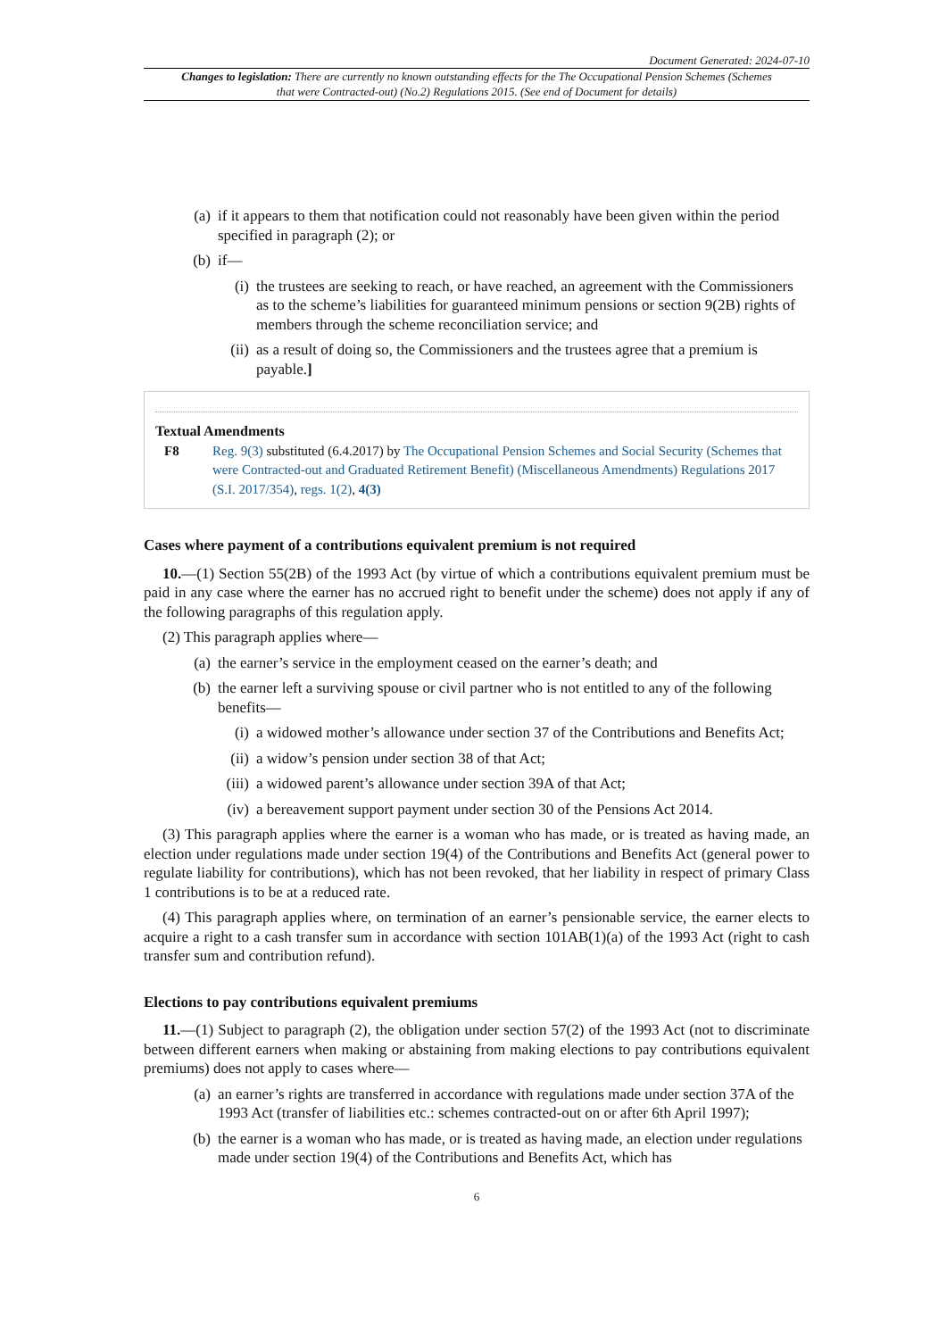Document Generated: 2024-07-10
Changes to legislation: There are currently no known outstanding effects for the The Occupational Pension Schemes (Schemes that were Contracted-out) (No.2) Regulations 2015. (See end of Document for details)
(a) if it appears to them that notification could not reasonably have been given within the period specified in paragraph (2); or
(b) if—
(i) the trustees are seeking to reach, or have reached, an agreement with the Commissioners as to the scheme’s liabilities for guaranteed minimum pensions or section 9(2B) rights of members through the scheme reconciliation service; and
(ii) as a result of doing so, the Commissioners and the trustees agree that a premium is payable.]
Textual Amendments
F8 Reg. 9(3) substituted (6.4.2017) by The Occupational Pension Schemes and Social Security (Schemes that were Contracted-out and Graduated Retirement Benefit) (Miscellaneous Amendments) Regulations 2017 (S.I. 2017/354), regs. 1(2), 4(3)
Cases where payment of a contributions equivalent premium is not required
10.—(1) Section 55(2B) of the 1993 Act (by virtue of which a contributions equivalent premium must be paid in any case where the earner has no accrued right to benefit under the scheme) does not apply if any of the following paragraphs of this regulation apply.
(2) This paragraph applies where—
(a) the earner’s service in the employment ceased on the earner’s death; and
(b) the earner left a surviving spouse or civil partner who is not entitled to any of the following benefits—
(i) a widowed mother’s allowance under section 37 of the Contributions and Benefits Act;
(ii) a widow’s pension under section 38 of that Act;
(iii) a widowed parent’s allowance under section 39A of that Act;
(iv) a bereavement support payment under section 30 of the Pensions Act 2014.
(3) This paragraph applies where the earner is a woman who has made, or is treated as having made, an election under regulations made under section 19(4) of the Contributions and Benefits Act (general power to regulate liability for contributions), which has not been revoked, that her liability in respect of primary Class 1 contributions is to be at a reduced rate.
(4) This paragraph applies where, on termination of an earner’s pensionable service, the earner elects to acquire a right to a cash transfer sum in accordance with section 101AB(1)(a) of the 1993 Act (right to cash transfer sum and contribution refund).
Elections to pay contributions equivalent premiums
11.—(1) Subject to paragraph (2), the obligation under section 57(2) of the 1993 Act (not to discriminate between different earners when making or abstaining from making elections to pay contributions equivalent premiums) does not apply to cases where—
(a) an earner’s rights are transferred in accordance with regulations made under section 37A of the 1993 Act (transfer of liabilities etc.: schemes contracted-out on or after 6th April 1997);
(b) the earner is a woman who has made, or is treated as having made, an election under regulations made under section 19(4) of the Contributions and Benefits Act, which has
6